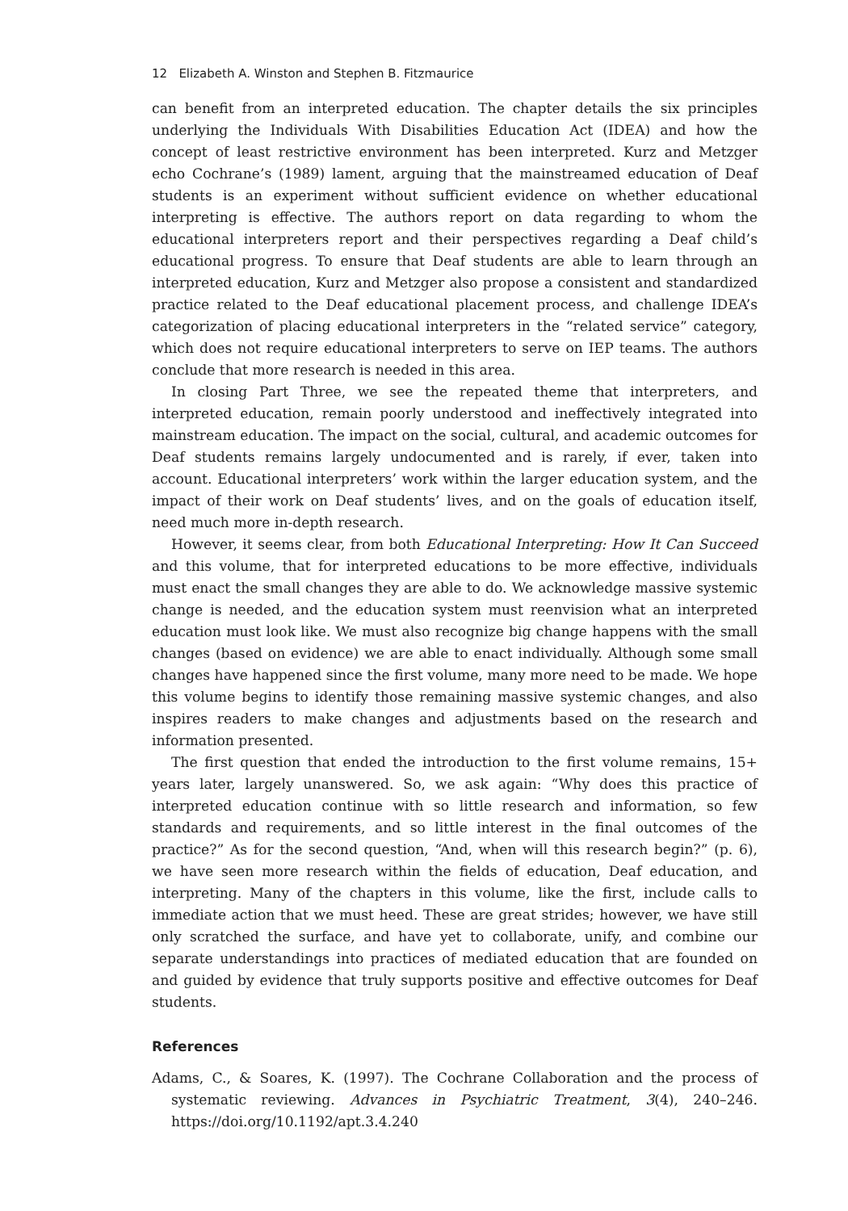12 Elizabeth A. Winston and Stephen B. Fitzmaurice
can benefit from an interpreted education. The chapter details the six principles underlying the Individuals With Disabilities Education Act (IDEA) and how the concept of least restrictive environment has been interpreted. Kurz and Metzger echo Cochrane’s (1989) lament, arguing that the mainstreamed education of Deaf students is an experiment without sufficient evidence on whether educational interpreting is effective. The authors report on data regarding to whom the educational interpreters report and their perspectives regarding a Deaf child’s educational progress. To ensure that Deaf students are able to learn through an interpreted education, Kurz and Metzger also propose a consistent and standardized practice related to the Deaf educational placement process, and challenge IDEA’s categorization of placing educational interpreters in the “related service” category, which does not require educational interpreters to serve on IEP teams. The authors conclude that more research is needed in this area.
In closing Part Three, we see the repeated theme that interpreters, and interpreted education, remain poorly understood and ineffectively integrated into mainstream education. The impact on the social, cultural, and academic outcomes for Deaf students remains largely undocumented and is rarely, if ever, taken into account. Educational interpreters’ work within the larger education system, and the impact of their work on Deaf students’ lives, and on the goals of education itself, need much more in-depth research.
However, it seems clear, from both Educational Interpreting: How It Can Succeed and this volume, that for interpreted educations to be more effective, individuals must enact the small changes they are able to do. We acknowledge massive systemic change is needed, and the education system must reenvision what an interpreted education must look like. We must also recognize big change happens with the small changes (based on evidence) we are able to enact individually. Although some small changes have happened since the first volume, many more need to be made. We hope this volume begins to identify those remaining massive systemic changes, and also inspires readers to make changes and adjustments based on the research and information presented.
The first question that ended the introduction to the first volume remains, 15+ years later, largely unanswered. So, we ask again: “Why does this practice of interpreted education continue with so little research and information, so few standards and requirements, and so little interest in the final outcomes of the practice?” As for the second question, “And, when will this research begin?” (p. 6), we have seen more research within the fields of education, Deaf education, and interpreting. Many of the chapters in this volume, like the first, include calls to immediate action that we must heed. These are great strides; however, we have still only scratched the surface, and have yet to collaborate, unify, and combine our separate understandings into practices of mediated education that are founded on and guided by evidence that truly supports positive and effective outcomes for Deaf students.
References
Adams, C., & Soares, K. (1997). The Cochrane Collaboration and the process of systematic reviewing. Advances in Psychiatric Treatment, 3(4), 240–246. https://doi.org/10.1192/apt.3.4.240